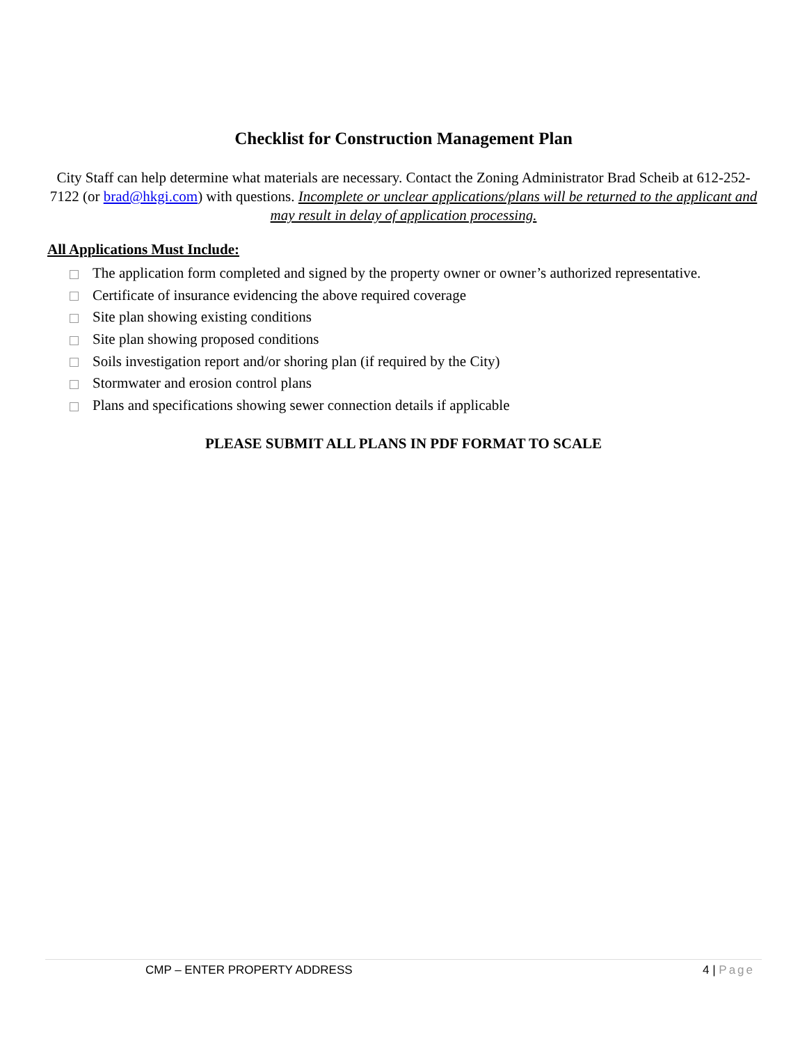Checklist for Construction Management Plan
City Staff can help determine what materials are necessary. Contact the Zoning Administrator Brad Scheib at 612-252-7122 (or brad@hkgi.com) with questions. Incomplete or unclear applications/plans will be returned to the applicant and may result in delay of application processing.
All Applications Must Include:
The application form completed and signed by the property owner or owner’s authorized representative.
Certificate of insurance evidencing the above required coverage
Site plan showing existing conditions
Site plan showing proposed conditions
Soils investigation report and/or shoring plan (if required by the City)
Stormwater and erosion control plans
Plans and specifications showing sewer connection details if applicable
PLEASE SUBMIT ALL PLANS IN PDF FORMAT TO SCALE
CMP – ENTER PROPERTY ADDRESS 4 | Page